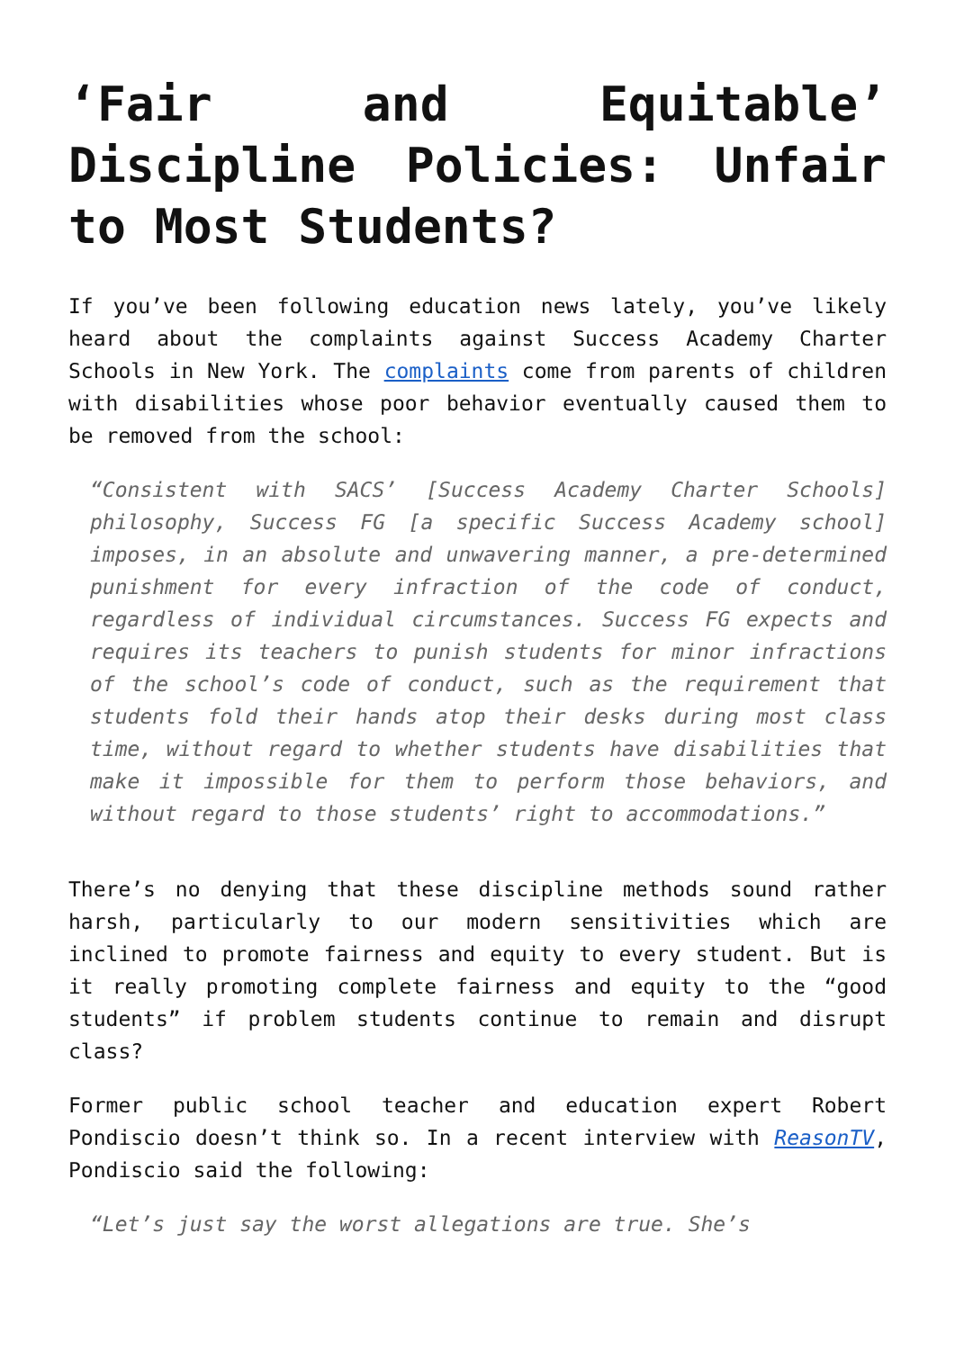‘Fair and Equitable’ Discipline Policies: Unfair to Most Students?
If you’ve been following education news lately, you’ve likely heard about the complaints against Success Academy Charter Schools in New York. The complaints come from parents of children with disabilities whose poor behavior eventually caused them to be removed from the school:
“Consistent with SACS’ [Success Academy Charter Schools] philosophy, Success FG [a specific Success Academy school] imposes, in an absolute and unwavering manner, a pre-determined punishment for every infraction of the code of conduct, regardless of individual circumstances. Success FG expects and requires its teachers to punish students for minor infractions of the school’s code of conduct, such as the requirement that students fold their hands atop their desks during most class time, without regard to whether students have disabilities that make it impossible for them to perform those behaviors, and without regard to those students’ right to accommodations.”
There’s no denying that these discipline methods sound rather harsh, particularly to our modern sensitivities which are inclined to promote fairness and equity to every student. But is it really promoting complete fairness and equity to the “good students” if problem students continue to remain and disrupt class?
Former public school teacher and education expert Robert Pondiscio doesn’t think so. In a recent interview with ReasonTV, Pondiscio said the following:
“Let’s just say the worst allegations are true. She’s